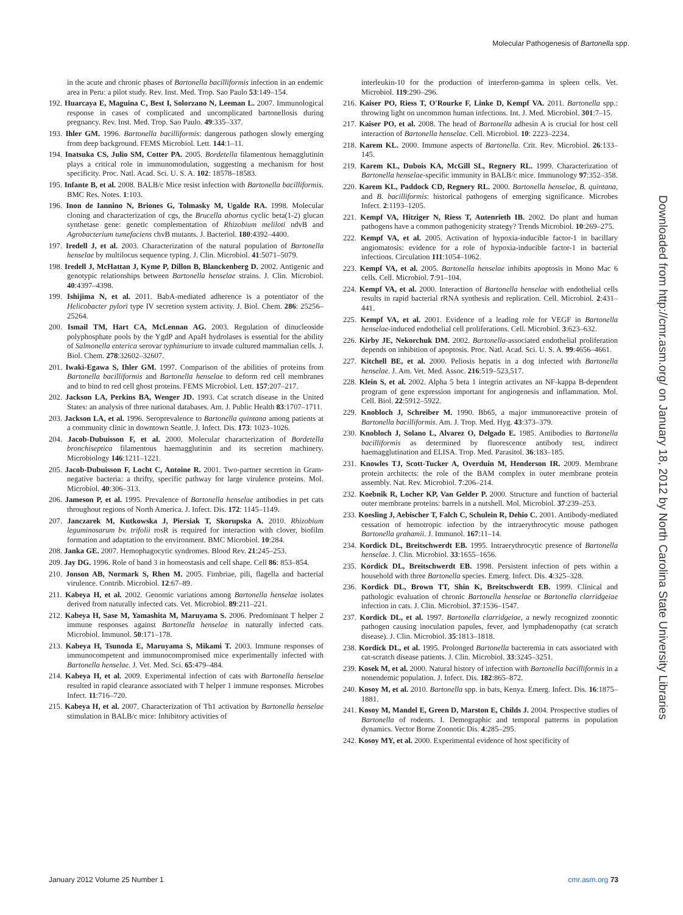Molecular Pathogenesis of Bartonella spp.
in the acute and chronic phases of Bartonella bacilliformis infection in an endemic area in Peru: a pilot study. Rev. Inst. Med. Trop. Sao Paulo 53:149–154.
192. Huarcaya E, Maguina C, Best I, Solorzano N, Leeman L. 2007. Immunological response in cases of complicated and uncomplicated bartonellosis during pregnancy. Rev. Inst. Med. Trop. Sao Paulo. 49:335–337.
193. Ihler GM. 1996. Bartonella bacilliformis: dangerous pathogen slowly emerging from deep background. FEMS Microbiol. Lett. 144:1–11.
194. Inatsuka CS, Julio SM, Cotter PA. 2005. Bordetella filamentous hemagglutinin plays a critical role in immunomodulation, suggesting a mechanism for host specificity. Proc. Natl. Acad. Sci. U. S. A. 102: 18578–18583.
195. Infante B, et al. 2008. BALB/c Mice resist infection with Bartonella bacilliformis. BMC Res. Notes. 1:103.
196. Inon de Iannino N, Briones G, Tolmasky M, Ugalde RA. 1998. Molecular cloning and characterization of cgs, the Brucella abortus cyclic beta(1-2) glucan synthetase gene: genetic complementation of Rhizobium meliloti ndvB and Agrobacterium tumefaciens chvB mutants. J. Bacteriol. 180:4392–4400.
197. Iredell J, et al. 2003. Characterization of the natural population of Bartonella henselae by multilocus sequence typing. J. Clin. Microbiol. 41:5071–5079.
198. Iredell J, McHattan J, Kyme P, Dillon B, Blanckenberg D. 2002. Antigenic and genotypic relationships between Bartonella henselae strains. J. Clin. Microbiol. 40:4397–4398.
199. Ishijima N, et al. 2011. BabA-mediated adherence is a potentiator of the Helicobacter pylori type IV secretion system activity. J. Biol. Chem. 286: 25256–25264.
200. Ismail TM, Hart CA, McLennan AG. 2003. Regulation of dinucleoside polyphosphate pools by the YgdP and ApaH hydrolases is essential for the ability of Salmonella enterica serovar typhimurium to invade cultured mammalian cells. J. Biol. Chem. 278:32602–32607.
201. Iwaki-Egawa S, Ihler GM. 1997. Comparison of the abilities of proteins from Bartonella bacilliformis and Bartonella henselae to deform red cell membranes and to bind to red cell ghost proteins. FEMS Microbiol. Lett. 157:207–217.
202. Jackson LA, Perkins BA, Wenger JD. 1993. Cat scratch disease in the United States: an analysis of three national databases. Am. J. Public Health 83:1707–1711.
203. Jackson LA, et al. 1996. Seroprevalence to Bartonella quintana among patients at a community clinic in downtown Seattle. J. Infect. Dis. 173: 1023–1026.
204. Jacob-Dubuisson F, et al. 2000. Molecular characterization of Bordetella bronchiseptica filamentous haemagglutinin and its secretion machinery. Microbiology 146:1211–1221.
205. Jacob-Dubuisson F, Locht C, Antoine R. 2001. Two-partner secretion in Gram-negative bacteria: a thrifty, specific pathway for large virulence proteins. Mol. Microbiol. 40:306–313.
206. Jameson P, et al. 1995. Prevalence of Bartonella henselae antibodies in pet cats throughout regions of North America. J. Infect. Dis. 172: 1145–1149.
207. Janczarek M, Kutkowska J, Piersiak T, Skorupska A. 2010. Rhizobium leguminosarum bv. trifolii rosR is required for interaction with clover, biofilm formation and adaptation to the environment. BMC Microbiol. 10:284.
208. Janka GE. 2007. Hemophagocytic syndromes. Blood Rev. 21:245–253.
209. Jay DG. 1996. Role of band 3 in homeostasis and cell shape. Cell 86: 853–854.
210. Jonson AB, Normark S, Rhen M. 2005. Fimbriae, pili, flagella and bacterial virulence. Contrib. Microbiol. 12:67–89.
211. Kabeya H, et al. 2002. Genomic variations among Bartonella henselae isolates derived from naturally infected cats. Vet. Microbiol. 89:211–221.
212. Kabeya H, Sase M, Yamashita M, Maruyama S. 2006. Predominant T helper 2 immune responses against Bartonella henselae in naturally infected cats. Microbiol. Immunol. 50:171–178.
213. Kabeya H, Tsunoda E, Maruyama S, Mikami T. 2003. Immune responses of immunocompetent and immunocompromised mice experimentally infected with Bartonella henselae. J. Vet. Med. Sci. 65:479–484.
214. Kabeya H, et al. 2009. Experimental infection of cats with Bartonella henselae resulted in rapid clearance associated with T helper 1 immune responses. Microbes Infect. 11:716–720.
215. Kabeya H, et al. 2007. Characterization of Th1 activation by Bartonella henselae stimulation in BALB/c mice: Inhibitory activities of
interleukin-10 for the production of interferon-gamma in spleen cells. Vet. Microbiol. 119:290–296.
216. Kaiser PO, Riess T, O'Rourke F, Linke D, Kempf VA. 2011. Bartonella spp.: throwing light on uncommon human infections. Int. J. Med. Microbiol. 301:7–15.
217. Kaiser PO, et al. 2008. The head of Bartonella adhesin A is crucial for host cell interaction of Bartonella henselae. Cell. Microbiol. 10: 2223–2234.
218. Karem KL. 2000. Immune aspects of Bartonella. Crit. Rev. Microbiol. 26:133–145.
219. Karem KL, Dubois KA, McGill SL, Regnery RL. 1999. Characterization of Bartonella henselae-specific immunity in BALB/c mice. Immunology 97:352–358.
220. Karem KL, Paddock CD, Regnery RL. 2000. Bartonella henselae, B. quintana, and B. bacilliformis: historical pathogens of emerging significance. Microbes Infect. 2:1193–1205.
221. Kempf VA, Hitziger N, Riess T, Autenrieth IB. 2002. Do plant and human pathogens have a common pathogenicity strategy? Trends Microbiol. 10:269–275.
222. Kempf VA, et al. 2005. Activation of hypoxia-inducible factor-1 in bacillary angiomatosis: evidence for a role of hypoxia-inducible factor-1 in bacterial infections. Circulation 111:1054–1062.
223. Kempf VA, et al. 2005. Bartonella henselae inhibits apoptosis in Mono Mac 6 cells. Cell. Microbiol. 7:91–104.
224. Kempf VA, et al. 2000. Interaction of Bartonella henselae with endothelial cells results in rapid bacterial rRNA synthesis and replication. Cell. Microbiol. 2:431–441.
225. Kempf VA, et al. 2001. Evidence of a leading role for VEGF in Bartonella henselae-induced endothelial cell proliferations. Cell. Microbiol. 3:623–632.
226. Kirby JE, Nekorchuk DM. 2002. Bartonella-associated endothelial proliferation depends on inhibition of apoptosis. Proc. Natl. Acad. Sci. U. S. A. 99:4656–4661.
227. Kitchell BE, et al. 2000. Peliosis hepatis in a dog infected with Bartonella henselae. J. Am. Vet. Med. Assoc. 216:519–523,517.
228. Klein S, et al. 2002. Alpha 5 beta 1 integrin activates an NF-kappa B-dependent program of gene expression important for angiogenesis and inflammation. Mol. Cell. Biol. 22:5912–5922.
229. Knobloch J, Schreiber M. 1990. Bb65, a major immunoreactive protein of Bartonella bacilliformis. Am. J. Trop. Med. Hyg. 43:373–379.
230. Knobloch J, Solano L, Alvarez O, Delgado E. 1985. Antibodies to Bartonella bacilliformis as determined by fluorescence antibody test, indirect haemagglutination and ELISA. Trop. Med. Parasitol. 36:183–185.
231. Knowles TJ, Scott-Tucker A, Overduin M, Henderson IR. 2009. Membrane protein architects: the role of the BAM complex in outer membrane protein assembly. Nat. Rev. Microbiol. 7:206–214.
232. Koebnik R, Locher KP, Van Gelder P. 2000. Structure and function of bacterial outer membrane proteins: barrels in a nutshell. Mol. Microbiol. 37:239–253.
233. Koesling J, Aebischer T, Falch C, Schulein R, Dehio C. 2001. Antibody-mediated cessation of hemotropic infection by the intraerythrocytic mouse pathogen Bartonella grahamii. J. Immunol. 167:11–14.
234. Kordick DL, Breitschwerdt EB. 1995. Intraerythrocytic presence of Bartonella henselae. J. Clin. Microbiol. 33:1655–1656.
235. Kordick DL, Breitschwerdt EB. 1998. Persistent infection of pets within a household with three Bartonella species. Emerg. Infect. Dis. 4:325–328.
236. Kordick DL, Brown TT, Shin K, Breitschwerdt EB. 1999. Clinical and pathologic evaluation of chronic Bartonella henselae or Bartonella clarridgeiae infection in cats. J. Clin. Microbiol. 37:1536–1547.
237. Kordick DL, et al. 1997. Bartonella clarridgeiae, a newly recognized zoonotic pathogen causing inoculation papules, fever, and lymphadenopathy (cat scratch disease). J. Clin. Microbiol. 35:1813–1818.
238. Kordick DL, et al. 1995. Prolonged Bartonella bacteremia in cats associated with cat-scratch disease patients. J. Clin. Microbiol. 33:3245–3251.
239. Kosek M, et al. 2000. Natural history of infection with Bartonella bacilliformis in a nonendemic population. J. Infect. Dis. 182:865–872.
240. Kosoy M, et al. 2010. Bartonella spp. in bats, Kenya. Emerg. Infect. Dis. 16:1875–1881.
241. Kosoy M, Mandel E, Green D, Marston E, Childs J. 2004. Prospective studies of Bartonella of rodents. I. Demographic and temporal patterns in population dynamics. Vector Borne Zoonotic Dis. 4:285–295.
242. Kosoy MY, et al. 2000. Experimental evidence of host specificity of
Downloaded from http://cmr.asm.org/ on January 18, 2012 by North Carolina State University Libraries
January 2012 Volume 25 Number 1 cmr.asm.org 73